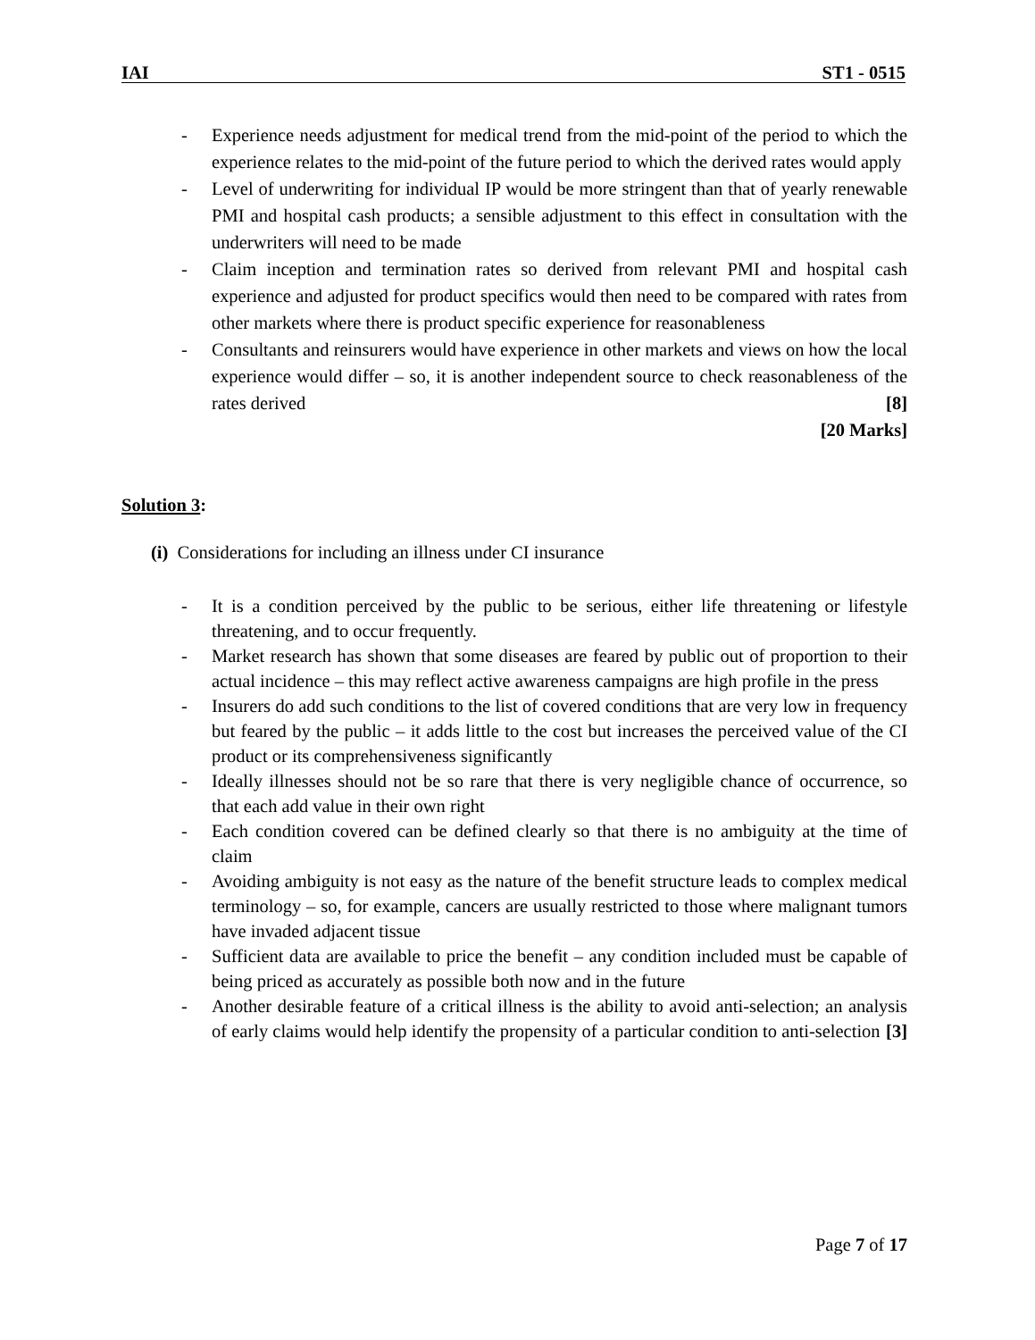IAI ST1 - 0515
- Experience needs adjustment for medical trend from the mid-point of the period to which the experience relates to the mid-point of the future period to which the derived rates would apply
- Level of underwriting for individual IP would be more stringent than that of yearly renewable PMI and hospital cash products; a sensible adjustment to this effect in consultation with the underwriters will need to be made
- Claim inception and termination rates so derived from relevant PMI and hospital cash experience and adjusted for product specifics would then need to be compared with rates from other markets where there is product specific experience for reasonableness
- Consultants and reinsurers would have experience in other markets and views on how the local experience would differ – so, it is another independent source to check reasonableness of the rates derived [8]
[20 Marks]
Solution 3:
(i) Considerations for including an illness under CI insurance
- It is a condition perceived by the public to be serious, either life threatening or lifestyle threatening, and to occur frequently.
- Market research has shown that some diseases are feared by public out of proportion to their actual incidence – this may reflect active awareness campaigns are high profile in the press
- Insurers do add such conditions to the list of covered conditions that are very low in frequency but feared by the public – it adds little to the cost but increases the perceived value of the CI product or its comprehensiveness significantly
- Ideally illnesses should not be so rare that there is very negligible chance of occurrence, so that each add value in their own right
- Each condition covered can be defined clearly so that there is no ambiguity at the time of claim
- Avoiding ambiguity is not easy as the nature of the benefit structure leads to complex medical terminology – so, for example, cancers are usually restricted to those where malignant tumors have invaded adjacent tissue
- Sufficient data are available to price the benefit – any condition included must be capable of being priced as accurately as possible both now and in the future
- Another desirable feature of a critical illness is the ability to avoid anti-selection; an analysis of early claims would help identify the propensity of a particular condition to anti-selection [3]
Page 7 of 17